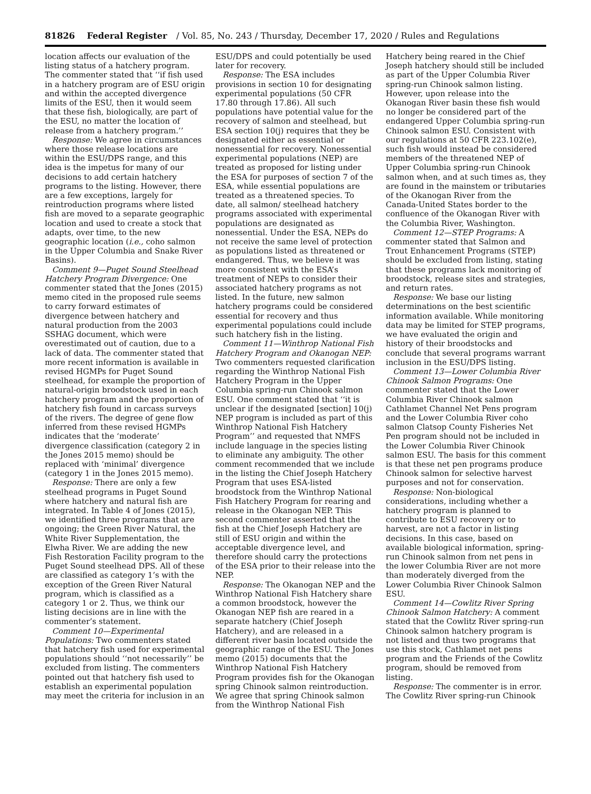81826 Federal Register / Vol. 85, No. 243 / Thursday, December 17, 2020 / Rules and Regulations
location affects our evaluation of the listing status of a hatchery program. The commenter stated that ‘‘if fish used in a hatchery program are of ESU origin and within the accepted divergence limits of the ESU, then it would seem that these fish, biologically, are part of the ESU, no matter the location of release from a hatchery program.’’
Response: We agree in circumstances where those release locations are within the ESU/DPS range, and this idea is the impetus for many of our decisions to add certain hatchery programs to the listing. However, there are a few exceptions, largely for reintroduction programs where listed fish are moved to a separate geographic location and used to create a stock that adapts, over time, to the new geographic location (i.e., coho salmon in the Upper Columbia and Snake River Basins).
Comment 9—Puget Sound Steelhead Hatchery Program Divergence: One commenter stated that the Jones (2015) memo cited in the proposed rule seems to carry forward estimates of divergence between hatchery and natural production from the 2003 SSHAG document, which were overestimated out of caution, due to a lack of data. The commenter stated that more recent information is available in revised HGMPs for Puget Sound steelhead, for example the proportion of natural-origin broodstock used in each hatchery program and the proportion of hatchery fish found in carcass surveys of the rivers. The degree of gene flow inferred from these revised HGMPs indicates that the ‘moderate’ divergence classification (category 2 in the Jones 2015 memo) should be replaced with ‘minimal’ divergence (category 1 in the Jones 2015 memo).
Response: There are only a few steelhead programs in Puget Sound where hatchery and natural fish are integrated. In Table 4 of Jones (2015), we identified three programs that are ongoing; the Green River Natural, the White River Supplementation, the Elwha River. We are adding the new Fish Restoration Facility program to the Puget Sound steelhead DPS. All of these are classified as category 1’s with the exception of the Green River Natural program, which is classified as a category 1 or 2. Thus, we think our listing decisions are in line with the commenter’s statement.
Comment 10—Experimental Populations: Two commenters stated that hatchery fish used for experimental populations should ‘‘not necessarily’’ be excluded from listing. The commenters pointed out that hatchery fish used to establish an experimental population may meet the criteria for inclusion in an
ESU/DPS and could potentially be used later for recovery.
Response: The ESA includes provisions in section 10 for designating experimental populations (50 CFR 17.80 through 17.86). All such populations have potential value for the recovery of salmon and steelhead, but ESA section 10(j) requires that they be designated either as essential or nonessential for recovery. Nonessential experimental populations (NEP) are treated as proposed for listing under the ESA for purposes of section 7 of the ESA, while essential populations are treated as a threatened species. To date, all salmon/ steelhead hatchery programs associated with experimental populations are designated as nonessential. Under the ESA, NEPs do not receive the same level of protection as populations listed as threatened or endangered. Thus, we believe it was more consistent with the ESA’s treatment of NEPs to consider their associated hatchery programs as not listed. In the future, new salmon hatchery programs could be considered essential for recovery and thus experimental populations could include such hatchery fish in the listing.
Comment 11—Winthrop National Fish Hatchery Program and Okanogan NEP: Two commenters requested clarification regarding the Winthrop National Fish Hatchery Program in the Upper Columbia spring-run Chinook salmon ESU. One comment stated that ‘‘it is unclear if the designated [section] 10(j) NEP program is included as part of this Winthrop National Fish Hatchery Program’’ and requested that NMFS include language in the species listing to eliminate any ambiguity. The other comment recommended that we include in the listing the Chief Joseph Hatchery Program that uses ESA-listed broodstock from the Winthrop National Fish Hatchery Program for rearing and release in the Okanogan NEP. This second commenter asserted that the fish at the Chief Joseph Hatchery are still of ESU origin and within the acceptable divergence level, and therefore should carry the protections of the ESA prior to their release into the NEP.
Response: The Okanogan NEP and the Winthrop National Fish Hatchery share a common broodstock, however the Okanogan NEP fish are reared in a separate hatchery (Chief Joseph Hatchery), and are released in a different river basin located outside the geographic range of the ESU. The Jones memo (2015) documents that the Winthrop National Fish Hatchery Program provides fish for the Okanogan spring Chinook salmon reintroduction. We agree that spring Chinook salmon from the Winthrop National Fish
Hatchery being reared in the Chief Joseph hatchery should still be included as part of the Upper Columbia River spring-run Chinook salmon listing. However, upon release into the Okanogan River basin these fish would no longer be considered part of the endangered Upper Columbia spring-run Chinook salmon ESU. Consistent with our regulations at 50 CFR 223.102(e), such fish would instead be considered members of the threatened NEP of Upper Columbia spring-run Chinook salmon when, and at such times as, they are found in the mainstem or tributaries of the Okanogan River from the Canada-United States border to the confluence of the Okanogan River with the Columbia River, Washington.
Comment 12—STEP Programs: A commenter stated that Salmon and Trout Enhancement Programs (STEP) should be excluded from listing, stating that these programs lack monitoring of broodstock, release sites and strategies, and return rates.
Response: We base our listing determinations on the best scientific information available. While monitoring data may be limited for STEP programs, we have evaluated the origin and history of their broodstocks and conclude that several programs warrant inclusion in the ESU/DPS listing.
Comment 13—Lower Columbia River Chinook Salmon Programs: One commenter stated that the Lower Columbia River Chinook salmon Cathlamet Channel Net Pens program and the Lower Columbia River coho salmon Clatsop County Fisheries Net Pen program should not be included in the Lower Columbia River Chinook salmon ESU. The basis for this comment is that these net pen programs produce Chinook salmon for selective harvest purposes and not for conservation.
Response: Non-biological considerations, including whether a hatchery program is planned to contribute to ESU recovery or to harvest, are not a factor in listing decisions. In this case, based on available biological information, spring-run Chinook salmon from net pens in the lower Columbia River are not more than moderately diverged from the Lower Columbia River Chinook Salmon ESU.
Comment 14—Cowlitz River Spring Chinook Salmon Hatchery: A comment stated that the Cowlitz River spring-run Chinook salmon hatchery program is not listed and thus two programs that use this stock, Cathlamet net pens program and the Friends of the Cowlitz program, should be removed from listing.
Response: The commenter is in error. The Cowlitz River spring-run Chinook